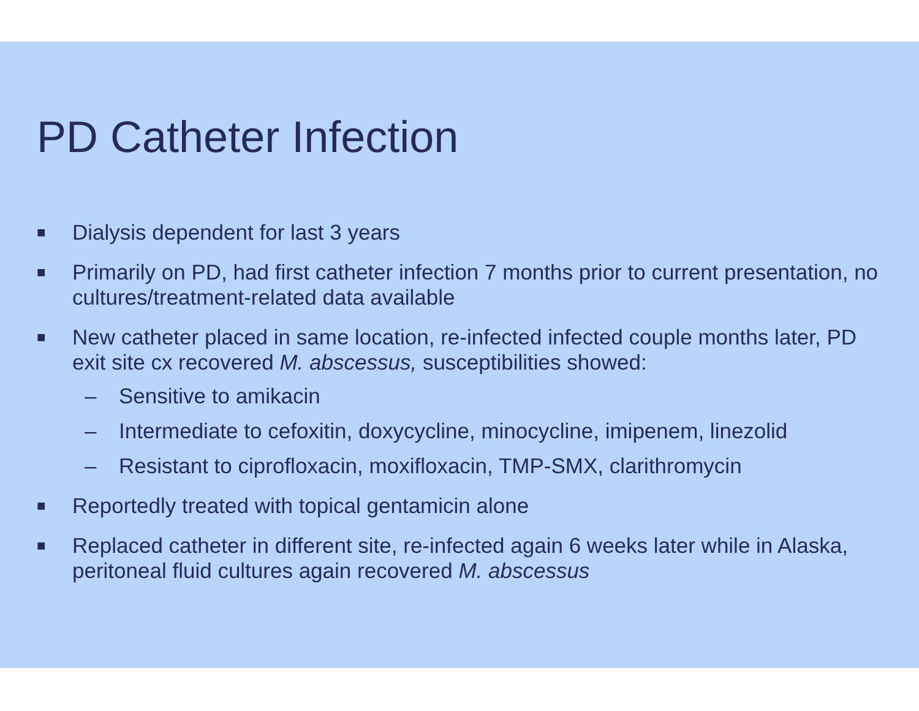PD Catheter Infection
■ Dialysis dependent for last 3 years
■ Primarily on PD, had first catheter infection 7 months prior to current presentation, no cultures/treatment-related data available
■ New catheter placed in same location, re-infected infected couple months later, PD exit site cx recovered M. abscessus, susceptibilities showed:
– Sensitive to amikacin
– Intermediate to cefoxitin, doxycycline, minocycline, imipenem, linezolid
– Resistant to ciprofloxacin, moxifloxacin, TMP-SMX, clarithromycin
■ Reportedly treated with topical gentamicin alone
■ Replaced catheter in different site, re-infected again 6 weeks later while in Alaska, peritoneal fluid cultures again recovered M. abscessus